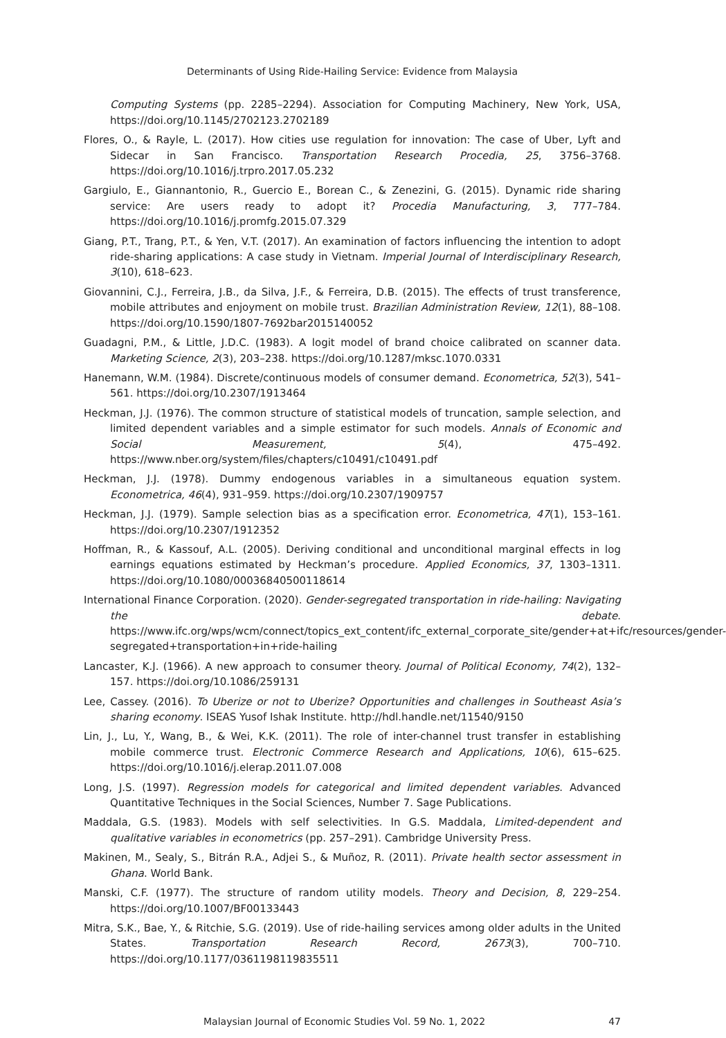Determinants of Using Ride-Hailing Service: Evidence from Malaysia
Computing Systems (pp. 2285–2294). Association for Computing Machinery, New York, USA, https://doi.org/10.1145/2702123.2702189
Flores, O., & Rayle, L. (2017). How cities use regulation for innovation: The case of Uber, Lyft and Sidecar in San Francisco. Transportation Research Procedia, 25, 3756–3768. https://doi.org/10.1016/j.trpro.2017.05.232
Gargiulo, E., Giannantonio, R., Guercio E., Borean C., & Zenezini, G. (2015). Dynamic ride sharing service: Are users ready to adopt it? Procedia Manufacturing, 3, 777–784. https://doi.org/10.1016/j.promfg.2015.07.329
Giang, P.T., Trang, P.T., & Yen, V.T. (2017). An examination of factors influencing the intention to adopt ride-sharing applications: A case study in Vietnam. Imperial Journal of Interdisciplinary Research, 3(10), 618–623.
Giovannini, C.J., Ferreira, J.B., da Silva, J.F., & Ferreira, D.B. (2015). The effects of trust transference, mobile attributes and enjoyment on mobile trust. Brazilian Administration Review, 12(1), 88–108. https://doi.org/10.1590/1807-7692bar2015140052
Guadagni, P.M., & Little, J.D.C. (1983). A logit model of brand choice calibrated on scanner data. Marketing Science, 2(3), 203–238. https://doi.org/10.1287/mksc.1070.0331
Hanemann, W.M. (1984). Discrete/continuous models of consumer demand. Econometrica, 52(3), 541–561. https://doi.org/10.2307/1913464
Heckman, J.J. (1976). The common structure of statistical models of truncation, sample selection, and limited dependent variables and a simple estimator for such models. Annals of Economic and Social Measurement, 5(4), 475–492. https://www.nber.org/system/files/chapters/c10491/c10491.pdf
Heckman, J.J. (1978). Dummy endogenous variables in a simultaneous equation system. Econometrica, 46(4), 931–959. https://doi.org/10.2307/1909757
Heckman, J.J. (1979). Sample selection bias as a specification error. Econometrica, 47(1), 153–161. https://doi.org/10.2307/1912352
Hoffman, R., & Kassouf, A.L. (2005). Deriving conditional and unconditional marginal effects in log earnings equations estimated by Heckman’s procedure. Applied Economics, 37, 1303–1311. https://doi.org/10.1080/00036840500118614
International Finance Corporation. (2020). Gender-segregated transportation in ride-hailing: Navigating the debate. https://www.ifc.org/wps/wcm/connect/topics_ext_content/ifc_external_corporate_site/gender+at+ifc/resources/gender-segregated+transportation+in+ride-hailing
Lancaster, K.J. (1966). A new approach to consumer theory. Journal of Political Economy, 74(2), 132–157. https://doi.org/10.1086/259131
Lee, Cassey. (2016). To Uberize or not to Uberize? Opportunities and challenges in Southeast Asia’s sharing economy. ISEAS Yusof Ishak Institute. http://hdl.handle.net/11540/9150
Lin, J., Lu, Y., Wang, B., & Wei, K.K. (2011). The role of inter-channel trust transfer in establishing mobile commerce trust. Electronic Commerce Research and Applications, 10(6), 615–625. https://doi.org/10.1016/j.elerap.2011.07.008
Long, J.S. (1997). Regression models for categorical and limited dependent variables. Advanced Quantitative Techniques in the Social Sciences, Number 7. Sage Publications.
Maddala, G.S. (1983). Models with self selectivities. In G.S. Maddala, Limited-dependent and qualitative variables in econometrics (pp. 257–291). Cambridge University Press.
Makinen, M., Sealy, S., Bitrán R.A., Adjei S., & Muñoz, R. (2011). Private health sector assessment in Ghana. World Bank.
Manski, C.F. (1977). The structure of random utility models. Theory and Decision, 8, 229–254. https://doi.org/10.1007/BF00133443
Mitra, S.K., Bae, Y., & Ritchie, S.G. (2019). Use of ride-hailing services among older adults in the United States. Transportation Research Record, 2673(3), 700–710. https://doi.org/10.1177/0361198119835511
Malaysian Journal of Economic Studies Vol. 59 No. 1, 2022 47